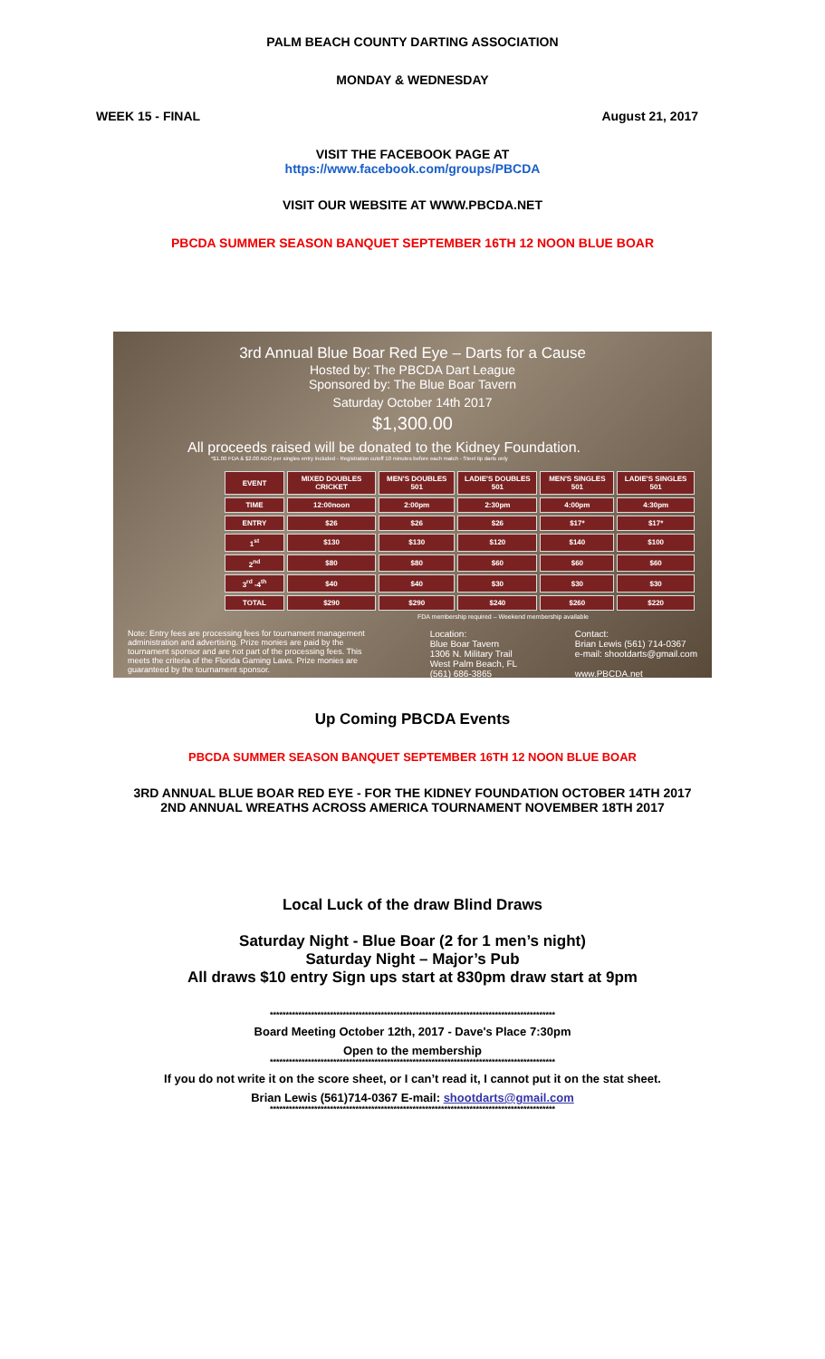PALM BEACH COUNTY DARTING ASSOCIATION
MONDAY & WEDNESDAY
WEEK 15 - FINAL August 21, 2017
VISIT THE FACEBOOK PAGE AT
https://www.facebook.com/groups/PBCDA
VISIT OUR WEBSITE AT WWW.PBCDA.NET
PBCDA SUMMER SEASON BANQUET SEPTEMBER 16TH 12 NOON BLUE BOAR
3rd Annual Blue Boar Red Eye – Darts for a Cause
Hosted by: The PBCDA Dart League
Sponsored by: The Blue Boar Tavern
Saturday October 14th 2017
$1,300.00
All proceeds raised will be donated to the Kidney Foundation.
*$1.00 FDA & $2.00 ADO per singles entry included - Registration cutoff 10 minutes before each match - Steel tip darts only
| EVENT | MIXED DOUBLES CRICKET | MEN'S DOUBLES 501 | LADIE'S DOUBLES 501 | MEN'S SINGLES 501 | LADIE'S SINGLES 501 |
| --- | --- | --- | --- | --- | --- |
| TIME | 12:00noon | 2:00pm | 2:30pm | 4:00pm | 4:30pm |
| ENTRY | $26 | $26 | $26 | $17* | $17* |
| 1<sup>st</sup> | $130 | $130 | $120 | $140 | $100 |
| 2<sup>nd</sup> | $80 | $80 | $60 | $60 | $60 |
| 3<sup>rd</sup> -4<sup>th</sup> | $40 | $40 | $30 | $30 | $30 |
| TOTAL | $290 | $290 | $240 | $260 | $220 |
FDA membership required – Weekend membership available
Note: Entry fees are processing fees for tournament management administration and advertising. Prize monies are paid by the tournament sponsor and are not part of the processing fees. This meets the criteria of the Florida Gaming Laws. Prize monies are guaranteed by the tournament sponsor.
Location:
Blue Boar Tavern
1306 N. Military Trail
West Palm Beach, FL
(561) 686-3865
Contact:
Brian Lewis (561) 714-0367
e-mail: shootdarts@gmail.com
www.PBCDA.net
Up Coming PBCDA Events
PBCDA SUMMER SEASON BANQUET SEPTEMBER 16TH 12 NOON BLUE BOAR
3RD ANNUAL BLUE BOAR RED EYE - FOR THE KIDNEY FOUNDATION OCTOBER 14TH 2017
2ND ANNUAL WREATHS ACROSS AMERICA TOURNAMENT NOVEMBER 18TH 2017
Local Luck of the draw Blind Draws
Saturday Night - Blue Boar (2 for 1 men’s night)
Saturday Night – Major’s Pub
All draws $10 entry Sign ups start at 830pm draw start at 9pm
******************************************************************************************
Board Meeting October 12th, 2017 - Dave's Place 7:30pm
Open to the membership
******************************************************************************************
If you do not write it on the score sheet, or I can’t read it, I cannot put it on the stat sheet.
Brian Lewis (561)714-0367 E-mail: shootdarts@gmail.com
******************************************************************************************